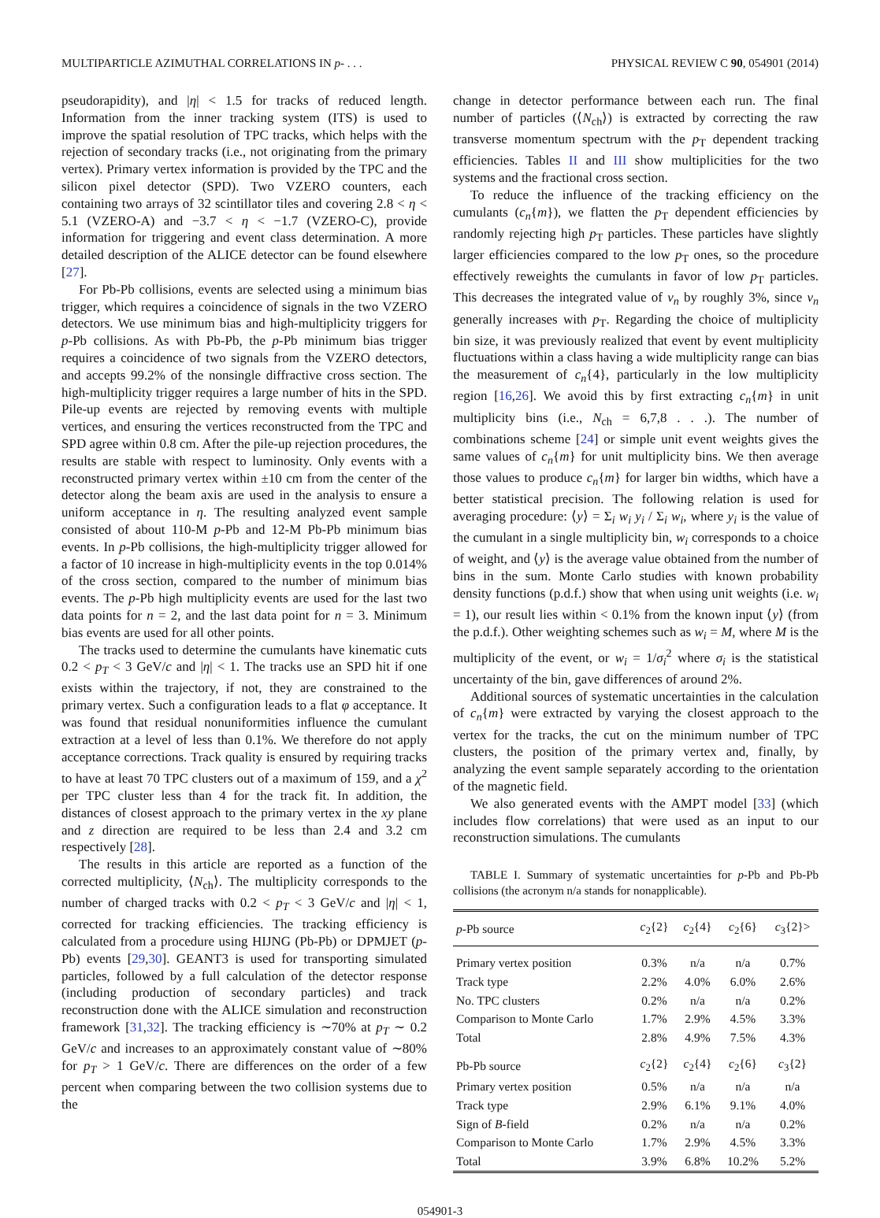MULTIPARTICLE AZIMUTHAL CORRELATIONS IN p- . . . PHYSICAL REVIEW C 90, 054901 (2014)
pseudorapidity), and |η| < 1.5 for tracks of reduced length. Information from the inner tracking system (ITS) is used to improve the spatial resolution of TPC tracks, which helps with the rejection of secondary tracks (i.e., not originating from the primary vertex). Primary vertex information is provided by the TPC and the silicon pixel detector (SPD). Two VZERO counters, each containing two arrays of 32 scintillator tiles and covering 2.8 < η < 5.1 (VZERO-A) and −3.7 < η < −1.7 (VZERO-C), provide information for triggering and event class determination. A more detailed description of the ALICE detector can be found elsewhere [27].
For Pb-Pb collisions, events are selected using a minimum bias trigger, which requires a coincidence of signals in the two VZERO detectors. We use minimum bias and high-multiplicity triggers for p-Pb collisions. As with Pb-Pb, the p-Pb minimum bias trigger requires a coincidence of two signals from the VZERO detectors, and accepts 99.2% of the nonsingle diffractive cross section. The high-multiplicity trigger requires a large number of hits in the SPD. Pile-up events are rejected by removing events with multiple vertices, and ensuring the vertices reconstructed from the TPC and SPD agree within 0.8 cm. After the pile-up rejection procedures, the results are stable with respect to luminosity. Only events with a reconstructed primary vertex within ±10 cm from the center of the detector along the beam axis are used in the analysis to ensure a uniform acceptance in η. The resulting analyzed event sample consisted of about 110-M p-Pb and 12-M Pb-Pb minimum bias events. In p-Pb collisions, the high-multiplicity trigger allowed for a factor of 10 increase in high-multiplicity events in the top 0.014% of the cross section, compared to the number of minimum bias events. The p-Pb high multiplicity events are used for the last two data points for n = 2, and the last data point for n = 3. Minimum bias events are used for all other points.
The tracks used to determine the cumulants have kinematic cuts 0.2 < p<sub>T</sub> < 3 GeV/c and |η| < 1. The tracks use an SPD hit if one exists within the trajectory, if not, they are constrained to the primary vertex. Such a configuration leads to a flat φ acceptance. It was found that residual nonuniformities influence the cumulant extraction at a level of less than 0.1%. We therefore do not apply acceptance corrections. Track quality is ensured by requiring tracks to have at least 70 TPC clusters out of a maximum of 159, and a χ<sup>2</sup> per TPC cluster less than 4 for the track fit. In addition, the distances of closest approach to the primary vertex in the xy plane and z direction are required to be less than 2.4 and 3.2 cm respectively [28].
The results in this article are reported as a function of the corrected multiplicity, ⟨N<sub>ch</sub>⟩. The multiplicity corresponds to the number of charged tracks with 0.2 < p<sub>T</sub> < 3 GeV/c and |η| < 1, corrected for tracking efficiencies. The tracking efficiency is calculated from a procedure using HIJNG (Pb-Pb) or DPMJET (p-Pb) events [29,30]. GEANT3 is used for transporting simulated particles, followed by a full calculation of the detector response (including production of secondary particles) and track reconstruction done with the ALICE simulation and reconstruction framework [31,32]. The tracking efficiency is ∼70% at p<sub>T</sub> ∼ 0.2 GeV/c and increases to an approximately constant value of ∼80% for p<sub>T</sub> > 1 GeV/c. There are differences on the order of a few percent when comparing between the two collision systems due to the
change in detector performance between each run. The final number of particles (⟨N<sub>ch</sub>⟩) is extracted by correcting the raw transverse momentum spectrum with the p<sub>T</sub> dependent tracking efficiencies. Tables II and III show multiplicities for the two systems and the fractional cross section.
To reduce the influence of the tracking efficiency on the cumulants (c<sub>n</sub>{m}), we flatten the p<sub>T</sub> dependent efficiencies by randomly rejecting high p<sub>T</sub> particles. These particles have slightly larger efficiencies compared to the low p<sub>T</sub> ones, so the procedure effectively reweights the cumulants in favor of low p<sub>T</sub> particles. This decreases the integrated value of v<sub>n</sub> by roughly 3%, since v<sub>n</sub> generally increases with p<sub>T</sub>. Regarding the choice of multiplicity bin size, it was previously realized that event by event multiplicity fluctuations within a class having a wide multiplicity range can bias the measurement of c<sub>n</sub>{4}, particularly in the low multiplicity region [16,26]. We avoid this by first extracting c<sub>n</sub>{m} in unit multiplicity bins (i.e., N<sub>ch</sub> = 6,7,8 . . .). The number of combinations scheme [24] or simple unit event weights gives the same values of c<sub>n</sub>{m} for unit multiplicity bins. We then average those values to produce c<sub>n</sub>{m} for larger bin widths, which have a better statistical precision. The following relation is used for averaging procedure: ⟨y⟩ = Σ<sub>i</sub> w<sub>i</sub> y<sub>i</sub> / Σ<sub>i</sub> w<sub>i</sub>, where y<sub>i</sub> is the value of the cumulant in a single multiplicity bin, w<sub>i</sub> corresponds to a choice of weight, and ⟨y⟩ is the average value obtained from the number of bins in the sum. Monte Carlo studies with known probability density functions (p.d.f.) show that when using unit weights (i.e. w<sub>i</sub> = 1), our result lies within < 0.1% from the known input ⟨y⟩ (from the p.d.f.). Other weighting schemes such as w<sub>i</sub> = M, where M is the multiplicity of the event, or w<sub>i</sub> = 1/σ<sub>i</sub><sup>2</sup> where σ<sub>i</sub> is the statistical uncertainty of the bin, gave differences of around 2%.
Additional sources of systematic uncertainties in the calculation of c<sub>n</sub>{m} were extracted by varying the closest approach to the vertex for the tracks, the cut on the minimum number of TPC clusters, the position of the primary vertex and, finally, by analyzing the event sample separately according to the orientation of the magnetic field.
We also generated events with the AMPT model [33] (which includes flow correlations) that were used as an input to our reconstruction simulations. The cumulants
TABLE I. Summary of systematic uncertainties for p-Pb and Pb-Pb collisions (the acronym n/a stands for nonapplicable).
| p -Pb source | c<sub>2</sub>{2} | c<sub>2</sub>{4} | c<sub>2</sub>{6} | c<sub>3</sub>{2}> |
| --- | --- | --- | --- | --- |
| Primary vertex position | 0.3% | n/a | n/a | 0.7% |
| Track type | 2.2% | 4.0% | 6.0% | 2.6% |
| No. TPC clusters | 0.2% | n/a | n/a | 0.2% |
| Comparison to Monte Carlo | 1.7% | 2.9% | 4.5% | 3.3% |
| Total | 2.8% | 4.9% | 7.5% | 4.3% |
| Pb-Pb source | c<sub>2</sub>{2} | c<sub>2</sub>{4} | c<sub>2</sub>{6} | c<sub>3</sub>{2} |
| Primary vertex position | 0.5% | n/a | n/a | n/a |
| Track type | 2.9% | 6.1% | 9.1% | 4.0% |
| Sign of B -field | 0.2% | n/a | n/a | 0.2% |
| Comparison to Monte Carlo | 1.7% | 2.9% | 4.5% | 3.3% |
| Total | 3.9% | 6.8% | 10.2% | 5.2% |
054901-3